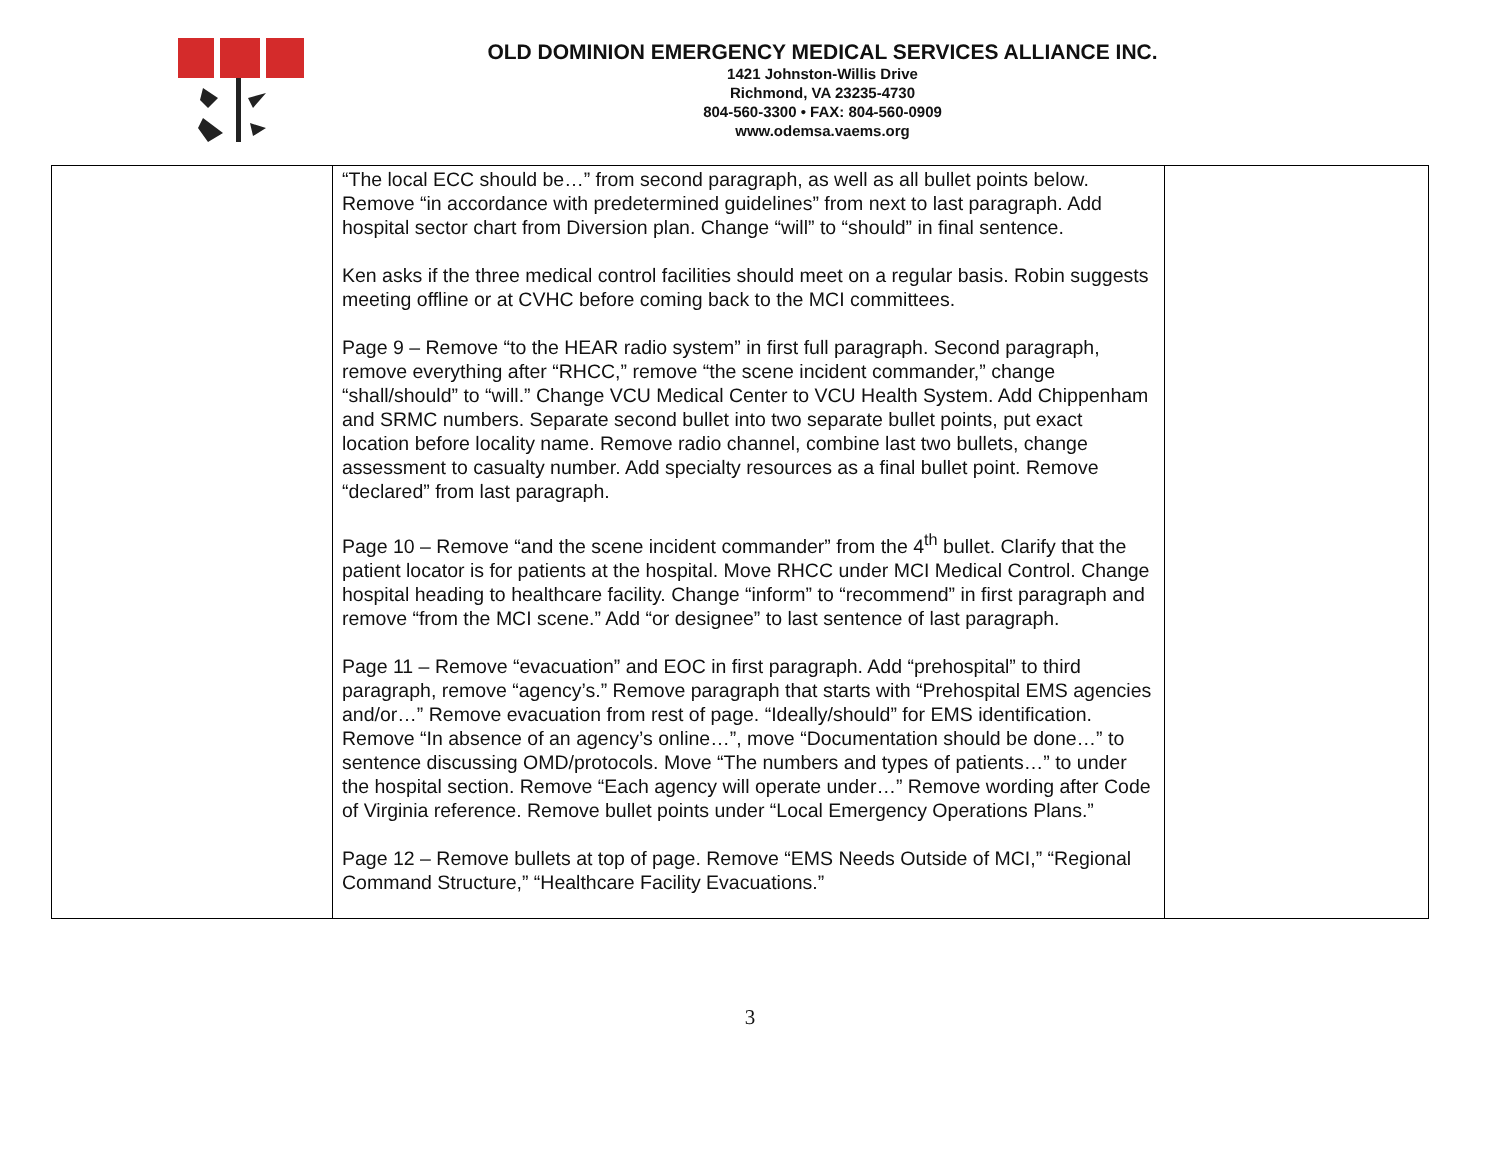OLD DOMINION EMERGENCY MEDICAL SERVICES ALLIANCE INC.
1421 Johnston-Willis Drive
Richmond, VA 23235-4730
804-560-3300 • FAX: 804-560-0909
www.odemsa.vaems.org
| | “The local ECC should be…” from second paragraph, as well as all bullet points below. Remove “in accordance with predetermined guidelines” from next to last paragraph. Add hospital sector chart from Diversion plan. Change “will” to “should” in final sentence. Ken asks if the three medical control facilities should meet on a regular basis. Robin suggests meeting offline or at CVHC before coming back to the MCI committees. Page 9 – Remove “to the HEAR radio system” in first full paragraph. Second paragraph, remove everything after “RHCC,” remove “the scene incident commander,” change “shall/should” to “will.” Change VCU Medical Center to VCU Health System. Add Chippenham and SRMC numbers. Separate second bullet into two separate bullet points, put exact location before locality name. Remove radio channel, combine last two bullets, change assessment to casualty number. Add specialty resources as a final bullet point. Remove “declared” from last paragraph. Page 10 – Remove “and the scene incident commander” from the 4<sup>th</sup> bullet. Clarify that the patient locator is for patients at the hospital. Move RHCC under MCI Medical Control. Change hospital heading to healthcare facility. Change “inform” to “recommend” in first paragraph and remove “from the MCI scene.” Add “or designee” to last sentence of last paragraph. Page 11 – Remove “evacuation” and EOC in first paragraph. Add “prehospital” to third paragraph, remove “agency’s.” Remove paragraph that starts with “Prehospital EMS agencies and/or…” Remove evacuation from rest of page. “Ideally/should” for EMS identification. Remove “In absence of an agency’s online…”, move “Documentation should be done…” to sentence discussing OMD/protocols. Move “The numbers and types of patients…” to under the hospital section. Remove “Each agency will operate under…” Remove wording after Code of Virginia reference. Remove bullet points under “Local Emergency Operations Plans.” Page 12 – Remove bullets at top of page. Remove “EMS Needs Outside of MCI,” “Regional Command Structure,” “Healthcare Facility Evacuations.” | |
3